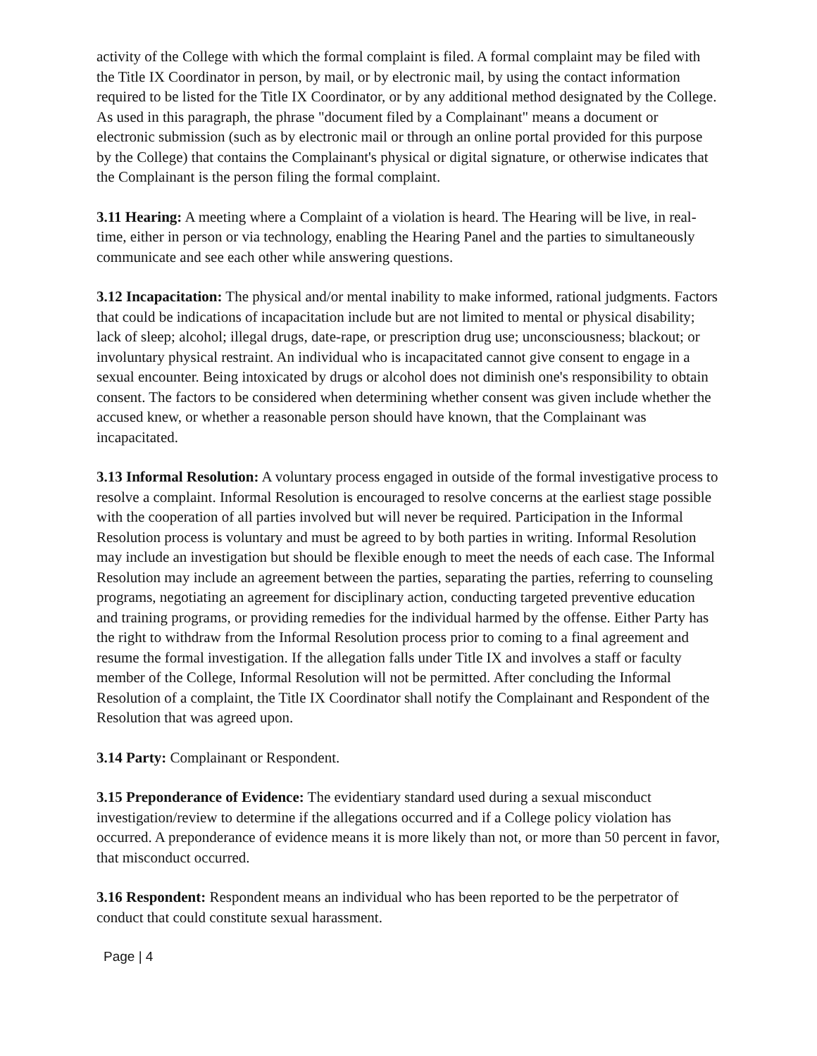activity of the College with which the formal complaint is filed. A formal complaint may be filed with the Title IX Coordinator in person, by mail, or by electronic mail, by using the contact information required to be listed for the Title IX Coordinator, or by any additional method designated by the College. As used in this paragraph, the phrase "document filed by a Complainant" means a document or electronic submission (such as by electronic mail or through an online portal provided for this purpose by the College) that contains the Complainant's physical or digital signature, or otherwise indicates that the Complainant is the person filing the formal complaint.
3.11 Hearing: A meeting where a Complaint of a violation is heard. The Hearing will be live, in real-time, either in person or via technology, enabling the Hearing Panel and the parties to simultaneously communicate and see each other while answering questions.
3.12 Incapacitation: The physical and/or mental inability to make informed, rational judgments. Factors that could be indications of incapacitation include but are not limited to mental or physical disability; lack of sleep; alcohol; illegal drugs, date-rape, or prescription drug use; unconsciousness; blackout; or involuntary physical restraint. An individual who is incapacitated cannot give consent to engage in a sexual encounter. Being intoxicated by drugs or alcohol does not diminish one's responsibility to obtain consent. The factors to be considered when determining whether consent was given include whether the accused knew, or whether a reasonable person should have known, that the Complainant was incapacitated.
3.13 Informal Resolution: A voluntary process engaged in outside of the formal investigative process to resolve a complaint. Informal Resolution is encouraged to resolve concerns at the earliest stage possible with the cooperation of all parties involved but will never be required. Participation in the Informal Resolution process is voluntary and must be agreed to by both parties in writing. Informal Resolution may include an investigation but should be flexible enough to meet the needs of each case. The Informal Resolution may include an agreement between the parties, separating the parties, referring to counseling programs, negotiating an agreement for disciplinary action, conducting targeted preventive education and training programs, or providing remedies for the individual harmed by the offense. Either Party has the right to withdraw from the Informal Resolution process prior to coming to a final agreement and resume the formal investigation. If the allegation falls under Title IX and involves a staff or faculty member of the College, Informal Resolution will not be permitted. After concluding the Informal Resolution of a complaint, the Title IX Coordinator shall notify the Complainant and Respondent of the Resolution that was agreed upon.
3.14 Party: Complainant or Respondent.
3.15 Preponderance of Evidence: The evidentiary standard used during a sexual misconduct investigation/review to determine if the allegations occurred and if a College policy violation has occurred. A preponderance of evidence means it is more likely than not, or more than 50 percent in favor, that misconduct occurred.
3.16 Respondent: Respondent means an individual who has been reported to be the perpetrator of conduct that could constitute sexual harassment.
Page | 4